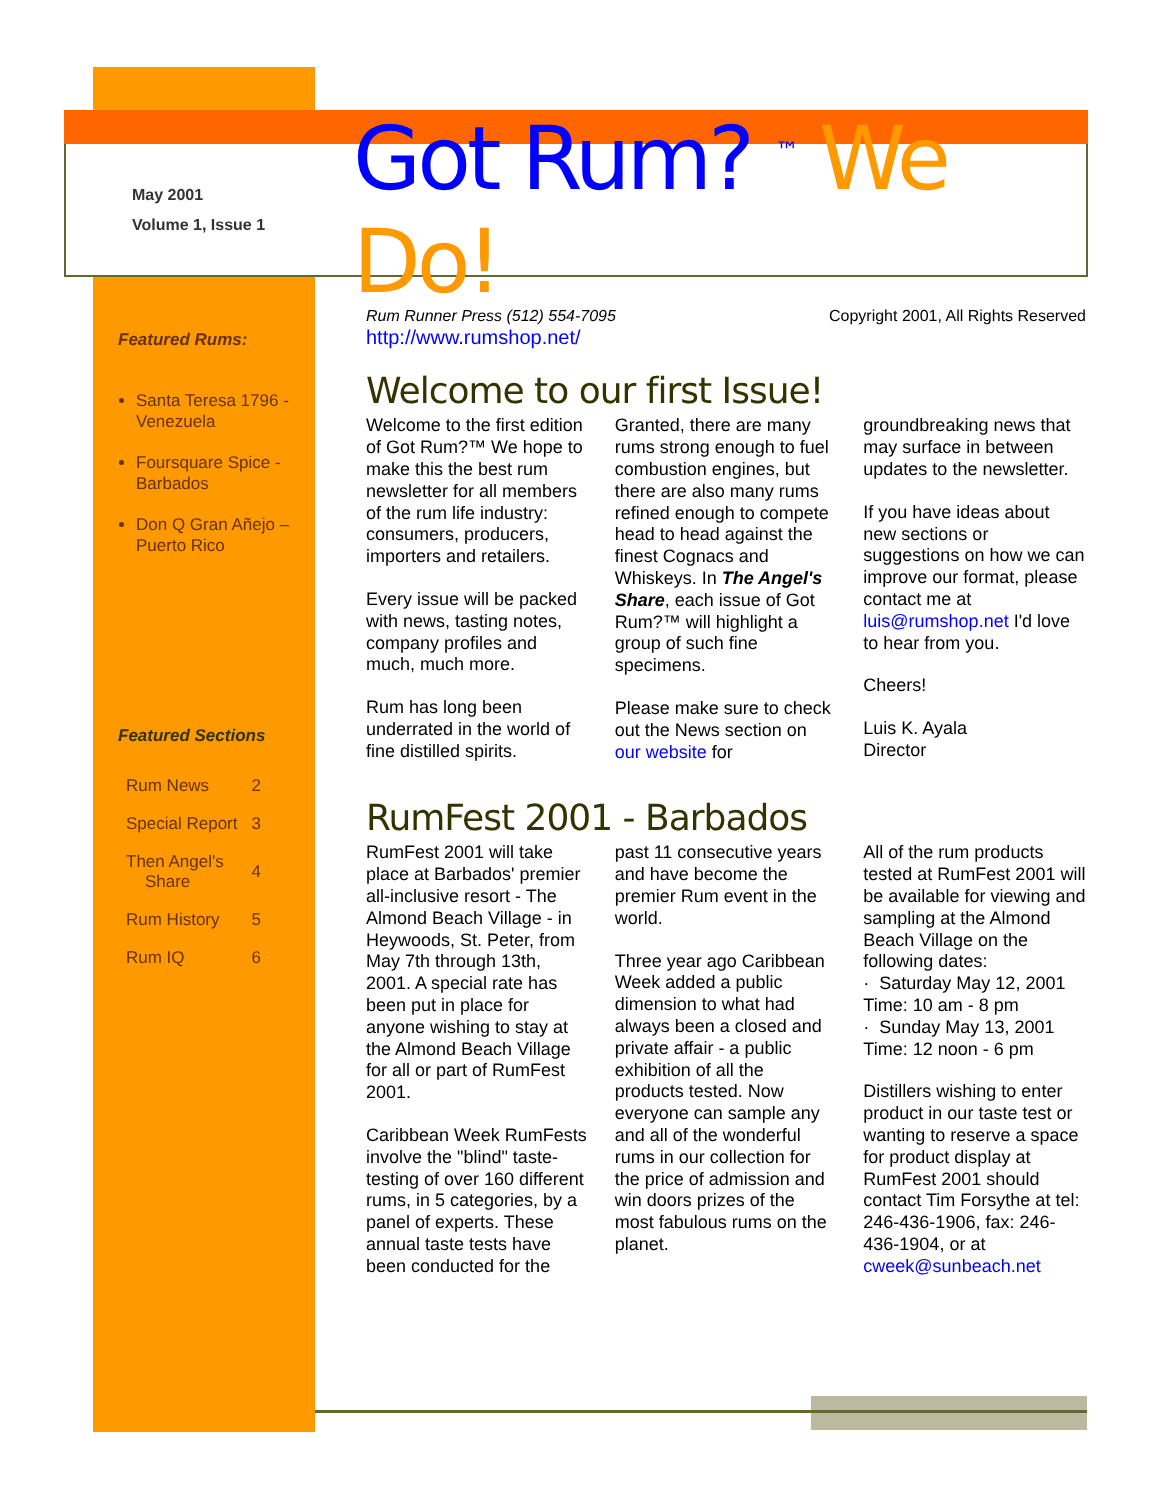May 2001
Volume 1, Issue 1
Got Rum? <sup>™</sup> We Do!
Featured Rums:
Santa Teresa 1796 - Venezuela
Foursquare Spice - Barbados
Don Q Gran Añejo – Puerto Rico
Featured Sections
| Rum News | 2 |
| Special Report | 3 |
| Then Angel's Share | 4 |
| Rum History | 5 |
| Rum IQ | 6 |
Rum Runner Press (512) 554-7095
http://www.rumshop.net/
Copyright 2001, All Rights Reserved
Welcome to our first Issue!
Welcome to the first edition of Got Rum?™ We hope to make this the best rum newsletter for all members of the rum life industry: consumers, producers, importers and retailers.
Every issue will be packed with news, tasting notes, company profiles and much, much more.
Rum has long been underrated in the world of fine distilled spirits.
Granted, there are many rums strong enough to fuel combustion engines, but there are also many rums refined enough to compete head to head against the finest Cognacs and Whiskeys. In The Angel's Share, each issue of Got Rum?™ will highlight a group of such fine specimens.
Please make sure to check out the News section on our website for groundbreaking news that may surface in between updates to the newsletter.
If you have ideas about new sections or suggestions on how we can improve our format, please contact me at luis@rumshop.net I'd love to hear from you.
Cheers!
Luis K. Ayala
Director
RumFest 2001 - Barbados
RumFest 2001 will take place at Barbados' premier all-inclusive resort - The Almond Beach Village - in Heywoods, St. Peter, from May 7th through 13th, 2001. A special rate has been put in place for anyone wishing to stay at the Almond Beach Village for all or part of RumFest 2001.
Caribbean Week RumFests involve the "blind" taste-testing of over 160 different rums, in 5 categories, by a panel of experts. These annual taste tests have been conducted for the past 11 consecutive years and have become the premier Rum event in the world.
Three year ago Caribbean Week added a public dimension to what had always been a closed and private affair - a public exhibition of all the products tested. Now everyone can sample any and all of the wonderful rums in our collection for the price of admission and win doors prizes of the most fabulous rums on the planet.
All of the rum products tested at RumFest 2001 will be available for viewing and sampling at the Almond Beach Village on the following dates:
· Saturday May 12, 2001
Time: 10 am - 8 pm
· Sunday May 13, 2001
Time: 12 noon - 6 pm
Distillers wishing to enter product in our taste test or wanting to reserve a space for product display at RumFest 2001 should contact Tim Forsythe at tel: 246-436-1906, fax: 246-436-1904, or at cweek@sunbeach.net